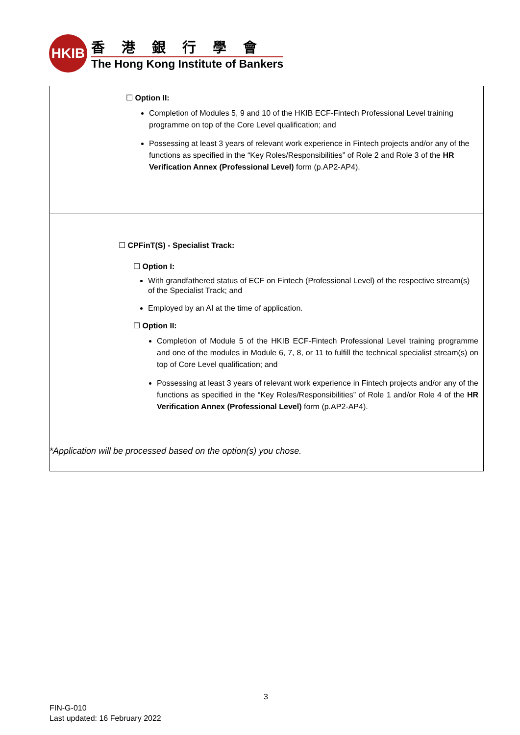HKIB
香港銀行學會
The Hong Kong Institute of Bankers
| ☐ Option II: Completion of Modules 5, 9 and 10 of the HKIB ECF-Fintech Professional Level training programme on top of the Core Level qualification; and Possessing at least 3 years of relevant work experience in Fintech projects and/or any of the functions as specified in the “Key Roles/Responsibilities” of Role 2 and Role 3 of the HR Verification Annex (Professional Level) form (p.AP2-AP4). |
| ☐ CPFinT(S) - Specialist Track: ☐ Option I: With grandfathered status of ECF on Fintech (Professional Level) of the respective stream(s) of the Specialist Track; and Employed by an AI at the time of application. ☐ Option II: Completion of Module 5 of the HKIB ECF-Fintech Professional Level training programme and one of the modules in Module 6, 7, 8, or 11 to fulfill the technical specialist stream(s) on top of Core Level qualification; and Possessing at least 3 years of relevant work experience in Fintech projects and/or any of the functions as specified in the “Key Roles/Responsibilities” of Role 1 and/or Role 4 of the HR Verification Annex (Professional Level) form (p.AP2-AP4). |
*Application will be processed based on the option(s) you chose.
3
FIN-G-010
Last updated: 16 February 2022